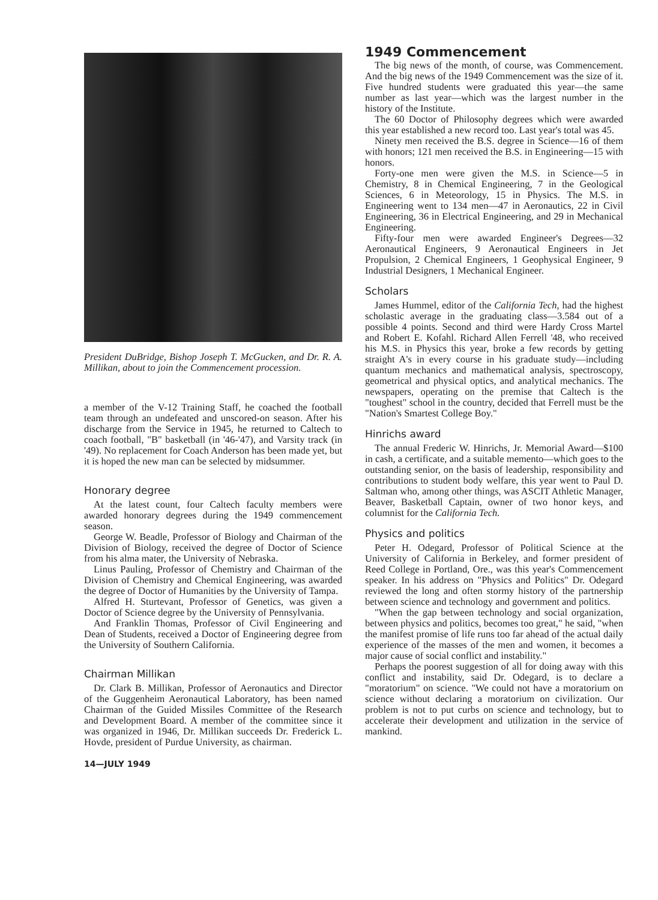President DuBridge, Bishop Joseph T. McGucken, and Dr. R. A. Millikan, about to join the Commencement procession.
a member of the V-12 Training Staff, he coached the football team through an undefeated and unscored-on season. After his discharge from the Service in 1945, he returned to Caltech to coach football, "B" basketball (in '46-'47), and Varsity track (in '49). No replacement for Coach Anderson has been made yet, but it is hoped the new man can be selected by midsummer.
Honorary degree
At the latest count, four Caltech faculty members were awarded honorary degrees during the 1949 commencement season.
George W. Beadle, Professor of Biology and Chairman of the Division of Biology, received the degree of Doctor of Science from his alma mater, the University of Nebraska.
Linus Pauling, Professor of Chemistry and Chairman of the Division of Chemistry and Chemical Engineering, was awarded the degree of Doctor of Humanities by the University of Tampa.
Alfred H. Sturtevant, Professor of Genetics, was given a Doctor of Science degree by the University of Pennsylvania.
And Franklin Thomas, Professor of Civil Engineering and Dean of Students, received a Doctor of Engineering degree from the University of Southern California.
Chairman Millikan
Dr. Clark B. Millikan, Professor of Aeronautics and Director of the Guggenheim Aeronautical Laboratory, has been named Chairman of the Guided Missiles Committee of the Research and Development Board. A member of the committee since it was organized in 1946, Dr. Millikan succeeds Dr. Frederick L. Hovde, president of Purdue University, as chairman.
14—JULY 1949
1949 Commencement
The big news of the month, of course, was Commencement. And the big news of the 1949 Commencement was the size of it. Five hundred students were graduated this year—the same number as last year—which was the largest number in the history of the Institute.
The 60 Doctor of Philosophy degrees which were awarded this year established a new record too. Last year's total was 45.
Ninety men received the B.S. degree in Science—16 of them with honors; 121 men received the B.S. in Engineering—15 with honors.
Forty-one men were given the M.S. in Science—5 in Chemistry, 8 in Chemical Engineering, 7 in the Geological Sciences, 6 in Meteorology, 15 in Physics. The M.S. in Engineering went to 134 men—47 in Aeronautics, 22 in Civil Engineering, 36 in Electrical Engineering, and 29 in Mechanical Engineering.
Fifty-four men were awarded Engineer's Degrees—32 Aeronautical Engineers, 9 Aeronautical Engineers in Jet Propulsion, 2 Chemical Engineers, 1 Geophysical Engineer, 9 Industrial Designers, 1 Mechanical Engineer.
Scholars
James Hummel, editor of the California Tech, had the highest scholastic average in the graduating class—3.584 out of a possible 4 points. Second and third were Hardy Cross Martel and Robert E. Kofahl. Richard Allen Ferrell '48, who received his M.S. in Physics this year, broke a few records by getting straight A's in every course in his graduate study—including quantum mechanics and mathematical analysis, spectroscopy, geometrical and physical optics, and analytical mechanics. The newspapers, operating on the premise that Caltech is the "toughest" school in the country, decided that Ferrell must be the "Nation's Smartest College Boy."
Hinrichs award
The annual Frederic W. Hinrichs, Jr. Memorial Award—$100 in cash, a certificate, and a suitable memento—which goes to the outstanding senior, on the basis of leadership, responsibility and contributions to student body welfare, this year went to Paul D. Saltman who, among other things, was ASCIT Athletic Manager, Beaver, Basketball Captain, owner of two honor keys, and columnist for the California Tech.
Physics and politics
Peter H. Odegard, Professor of Political Science at the University of California in Berkeley, and former president of Reed College in Portland, Ore., was this year's Commencement speaker. In his address on "Physics and Politics" Dr. Odegard reviewed the long and often stormy history of the partnership between science and technology and government and politics.
"When the gap between technology and social organization, between physics and politics, becomes too great," he said, "when the manifest promise of life runs too far ahead of the actual daily experience of the masses of the men and women, it becomes a major cause of social conflict and instability."
Perhaps the poorest suggestion of all for doing away with this conflict and instability, said Dr. Odegard, is to declare a "moratorium" on science. "We could not have a moratorium on science without declaring a moratorium on civilization. Our problem is not to put curbs on science and technology, but to accelerate their development and utilization in the service of mankind.